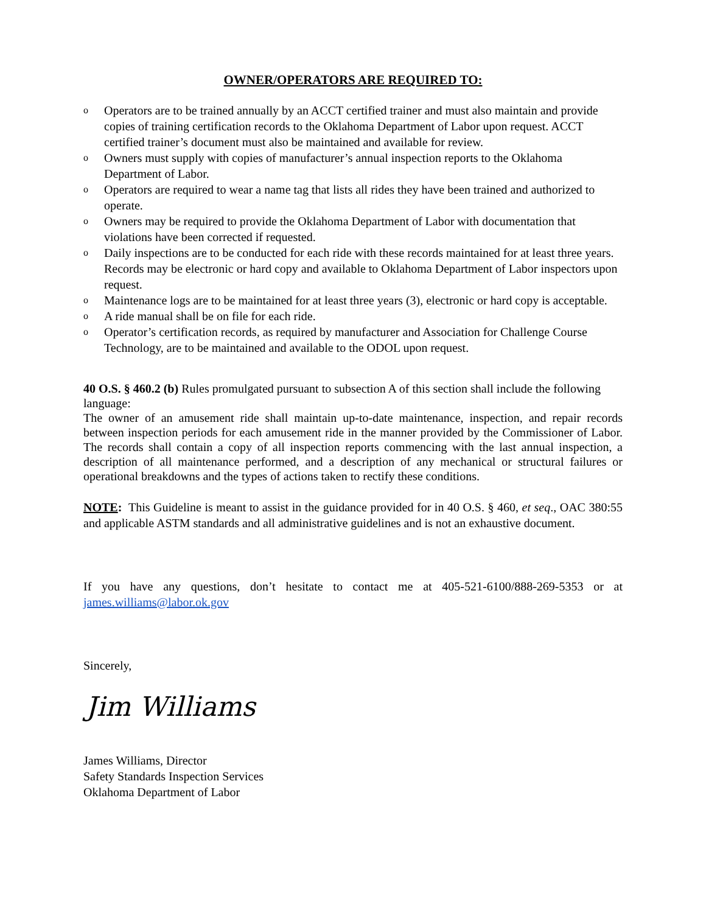OWNER/OPERATORS ARE REQUIRED TO:
o Operators are to be trained annually by an ACCT certified trainer and must also maintain and provide copies of training certification records to the Oklahoma Department of Labor upon request. ACCT certified trainer’s document must also be maintained and available for review.
o Owners must supply with copies of manufacturer’s annual inspection reports to the Oklahoma Department of Labor.
o Operators are required to wear a name tag that lists all rides they have been trained and authorized to operate.
o Owners may be required to provide the Oklahoma Department of Labor with documentation that violations have been corrected if requested.
o Daily inspections are to be conducted for each ride with these records maintained for at least three years. Records may be electronic or hard copy and available to Oklahoma Department of Labor inspectors upon request.
o Maintenance logs are to be maintained for at least three years (3), electronic or hard copy is acceptable.
o A ride manual shall be on file for each ride.
o Operator’s certification records, as required by manufacturer and Association for Challenge Course Technology, are to be maintained and available to the ODOL upon request.
40 O.S. § 460.2 (b) Rules promulgated pursuant to subsection A of this section shall include the following language:
The owner of an amusement ride shall maintain up-to-date maintenance, inspection, and repair records between inspection periods for each amusement ride in the manner provided by the Commissioner of Labor. The records shall contain a copy of all inspection reports commencing with the last annual inspection, a description of all maintenance performed, and a description of any mechanical or structural failures or operational breakdowns and the types of actions taken to rectify these conditions.
NOTE: This Guideline is meant to assist in the guidance provided for in 40 O.S. § 460, et seq., OAC 380:55 and applicable ASTM standards and all administrative guidelines and is not an exhaustive document.
If you have any questions, don’t hesitate to contact me at 405-521-6100/888-269-5353 or at james.williams@labor.ok.gov
Sincerely,
Jim Williams
James Williams, Director
Safety Standards Inspection Services
Oklahoma Department of Labor